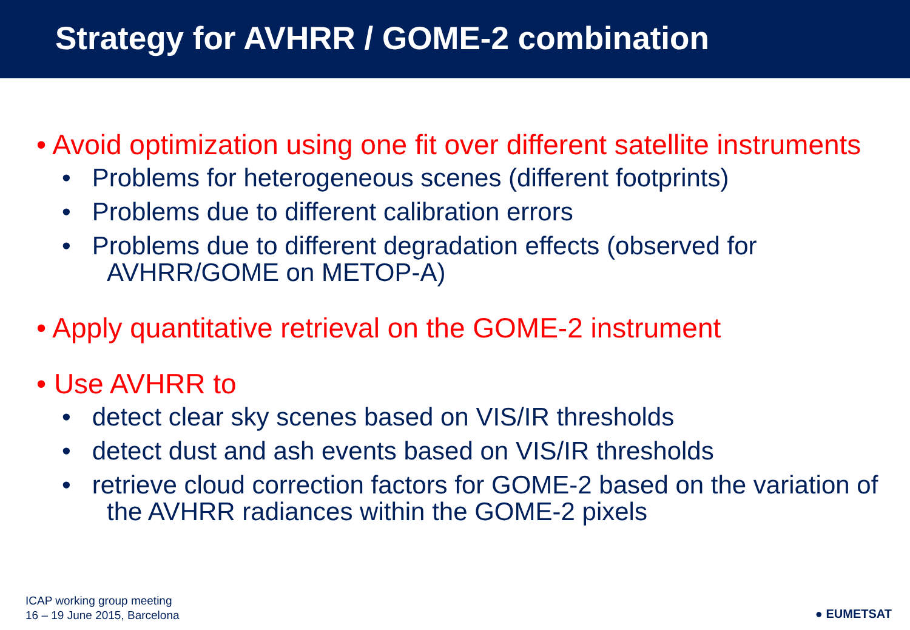Strategy for AVHRR / GOME-2 combination
• Avoid optimization using one fit over different satellite instruments
• Problems for heterogeneous scenes (different footprints)
• Problems due to different calibration errors
• Problems due to different degradation effects (observed for AVHRR/GOME on METOP-A)
• Apply quantitative retrieval on the GOME-2 instrument
• Use AVHRR to
• detect clear sky scenes based on VIS/IR thresholds
• detect dust and ash events based on VIS/IR thresholds
• retrieve cloud correction factors for GOME-2 based on the variation of the AVHRR radiances within the GOME-2 pixels
ICAP working group meeting
16 – 19 June 2015, Barcelona
● EUMETSAT